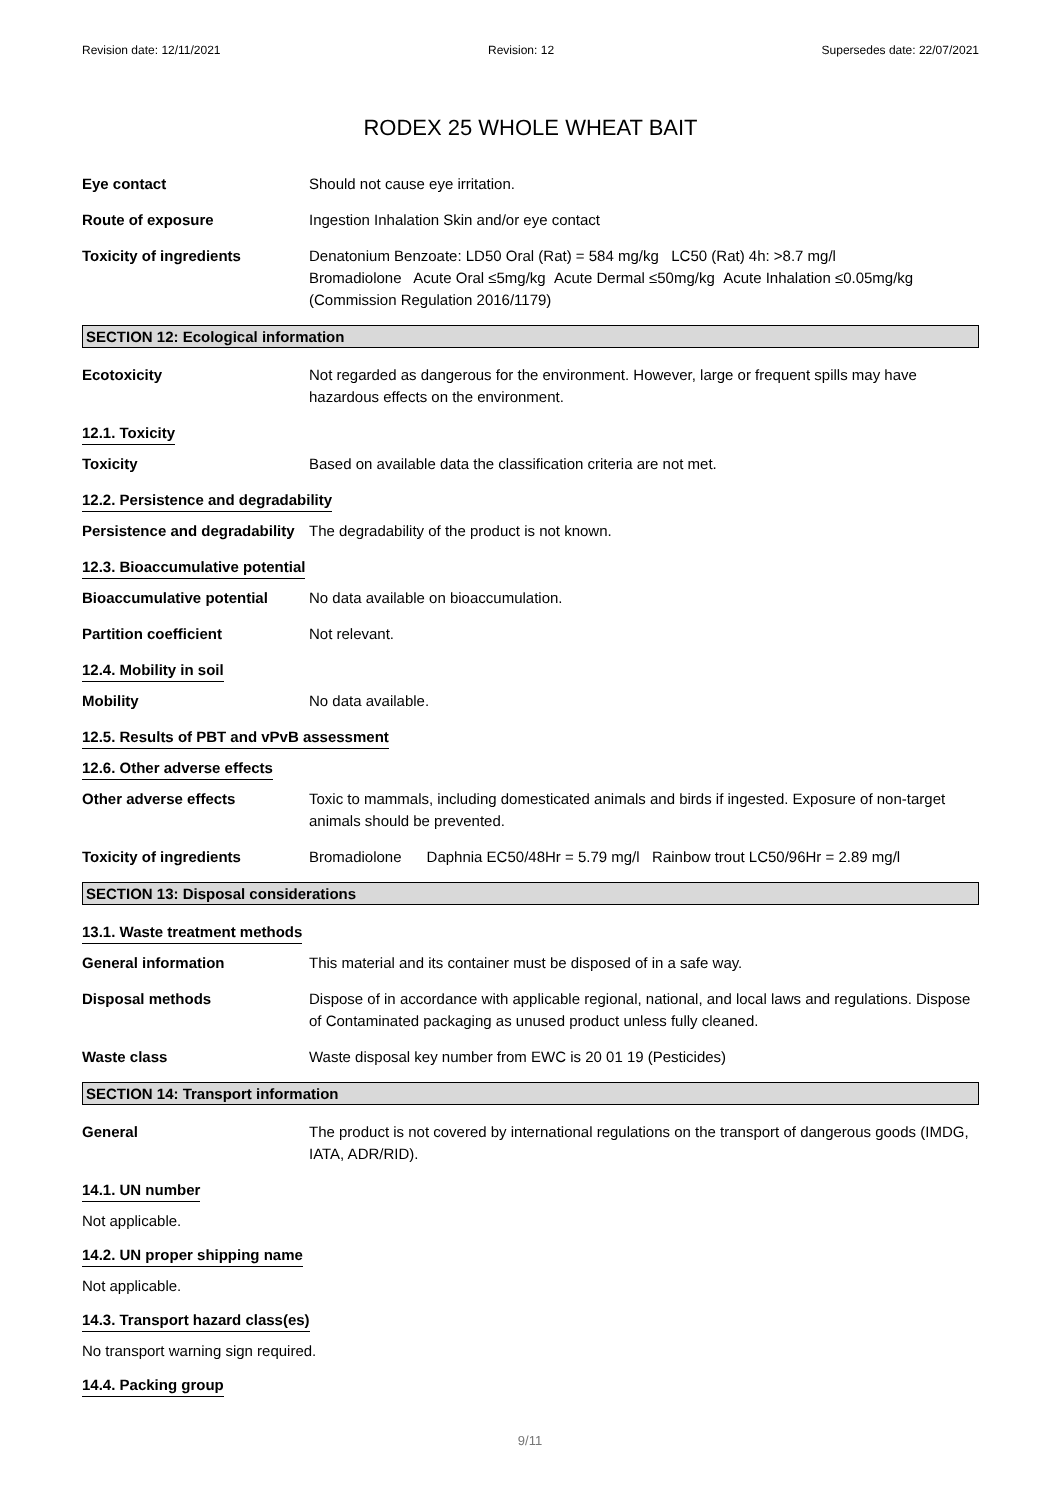Revision date: 12/11/2021 Revision: 12 Supersedes date: 22/07/2021
RODEX 25 WHOLE WHEAT BAIT
Eye contact Should not cause eye irritation.
Route of exposure Ingestion Inhalation Skin and/or eye contact
Toxicity of ingredients Denatonium Benzoate: LD50 Oral (Rat) = 584 mg/kg LC50 (Rat) 4h: >8.7 mg/l
Bromadiolone Acute Oral ≤5mg/kg Acute Dermal ≤50mg/kg Acute Inhalation ≤0.05mg/kg (Commission Regulation 2016/1179)
SECTION 12: Ecological information
Ecotoxicity Not regarded as dangerous for the environment. However, large or frequent spills may have hazardous effects on the environment.
12.1. Toxicity
Toxicity Based on available data the classification criteria are not met.
12.2. Persistence and degradability
Persistence and degradability
The degradability of the product is not known.
12.3. Bioaccumulative potential
Bioaccumulative potential No data available on bioaccumulation.
Partition coefficient Not relevant.
12.4. Mobility in soil
Mobility No data available.
12.5. Results of PBT and vPvB assessment
12.6. Other adverse effects
Other adverse effects Toxic to mammals, including domesticated animals and birds if ingested. Exposure of non-target animals should be prevented.
Toxicity of ingredients Bromadiolone Daphnia EC50/48Hr = 5.79 mg/l Rainbow trout LC50/96Hr = 2.89 mg/l
SECTION 13: Disposal considerations
13.1. Waste treatment methods
General information This material and its container must be disposed of in a safe way.
Disposal methods Dispose of in accordance with applicable regional, national, and local laws and regulations. Dispose of Contaminated packaging as unused product unless fully cleaned.
Waste class Waste disposal key number from EWC is 20 01 19 (Pesticides)
SECTION 14: Transport information
General The product is not covered by international regulations on the transport of dangerous goods (IMDG, IATA, ADR/RID).
14.1. UN number
Not applicable.
14.2. UN proper shipping name
Not applicable.
14.3. Transport hazard class(es)
No transport warning sign required.
14.4. Packing group
9/11